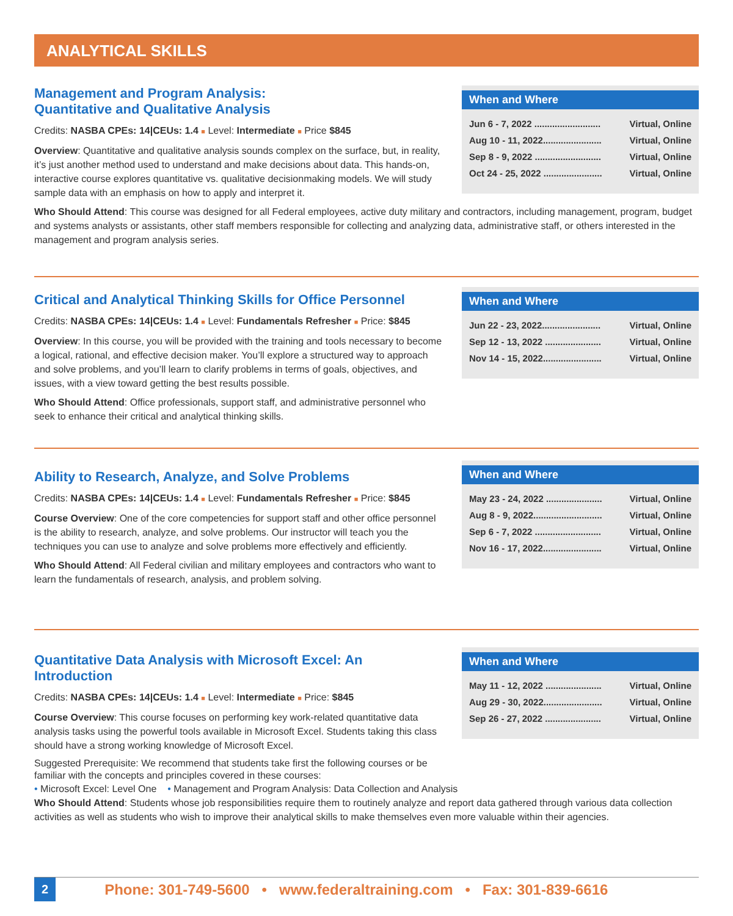ANALYTICAL SKILLS
When and Where
| Jun 6 - 7, 2022 .......................... | Virtual, Online |
| Aug 10 - 11, 2022....................... | Virtual, Online |
| Sep 8 - 9, 2022 .......................... | Virtual, Online |
| Oct 24 - 25, 2022 ....................... | Virtual, Online |
Management and Program Analysis:
Quantitative and Qualitative Analysis
Credits: NASBA CPEs: 14|CEUs: 1.4 ■ Level: Intermediate ■ Price $845
Overview: Quantitative and qualitative analysis sounds complex on the surface, but, in reality, it’s just another method used to understand and make decisions about data. This hands-on, interactive course explores quantitative vs. qualitative decisionmaking models. We will study sample data with an emphasis on how to apply and interpret it.
Who Should Attend: This course was designed for all Federal employees, active duty military and contractors, including management, program, budget and systems analysts or assistants, other staff members responsible for collecting and analyzing data, administrative staff, or others interested in the management and program analysis series.
When and Where
| Jun 22 - 23, 2022....................... | Virtual, Online |
| Sep 12 - 13, 2022 ...................... | Virtual, Online |
| Nov 14 - 15, 2022....................... | Virtual, Online |
Critical and Analytical Thinking Skills for Office Personnel
Credits: NASBA CPEs: 14|CEUs: 1.4 ■ Level: Fundamentals Refresher ■ Price: $845
Overview: In this course, you will be provided with the training and tools necessary to become a logical, rational, and effective decision maker. You’ll explore a structured way to approach and solve problems, and you’ll learn to clarify problems in terms of goals, objectives, and issues, with a view toward getting the best results possible.
Who Should Attend: Office professionals, support staff, and administrative personnel who seek to enhance their critical and analytical thinking skills.
When and Where
| May 23 - 24, 2022 ...................... | Virtual, Online |
| Aug 8 - 9, 2022........................... | Virtual, Online |
| Sep 6 - 7, 2022 .......................... | Virtual, Online |
| Nov 16 - 17, 2022....................... | Virtual, Online |
Ability to Research, Analyze, and Solve Problems
Credits: NASBA CPEs: 14|CEUs: 1.4 ■ Level: Fundamentals Refresher ■ Price: $845
Course Overview: One of the core competencies for support staff and other office personnel is the ability to research, analyze, and solve problems. Our instructor will teach you the techniques you can use to analyze and solve problems more effectively and efficiently.
Who Should Attend: All Federal civilian and military employees and contractors who want to learn the fundamentals of research, analysis, and problem solving.
When and Where
| May 11 - 12, 2022 ...................... | Virtual, Online |
| Aug 29 - 30, 2022....................... | Virtual, Online |
| Sep 26 - 27, 2022 ...................... | Virtual, Online |
Quantitative Data Analysis with Microsoft Excel: An Introduction
Credits: NASBA CPEs: 14|CEUs: 1.4 ■ Level: Intermediate ■ Price: $845
Course Overview: This course focuses on performing key work-related quantitative data analysis tasks using the powerful tools available in Microsoft Excel. Students taking this class should have a strong working knowledge of Microsoft Excel.
Suggested Prerequisite: We recommend that students take first the following courses or be familiar with the concepts and principles covered in these courses:
• Microsoft Excel: Level One • Management and Program Analysis: Data Collection and Analysis
Who Should Attend: Students whose job responsibilities require them to routinely analyze and report data gathered through various data collection activities as well as students who wish to improve their analytical skills to make themselves even more valuable within their agencies.
2 Phone: 301-749-5600 • www.federaltraining.com • Fax: 301-839-6616